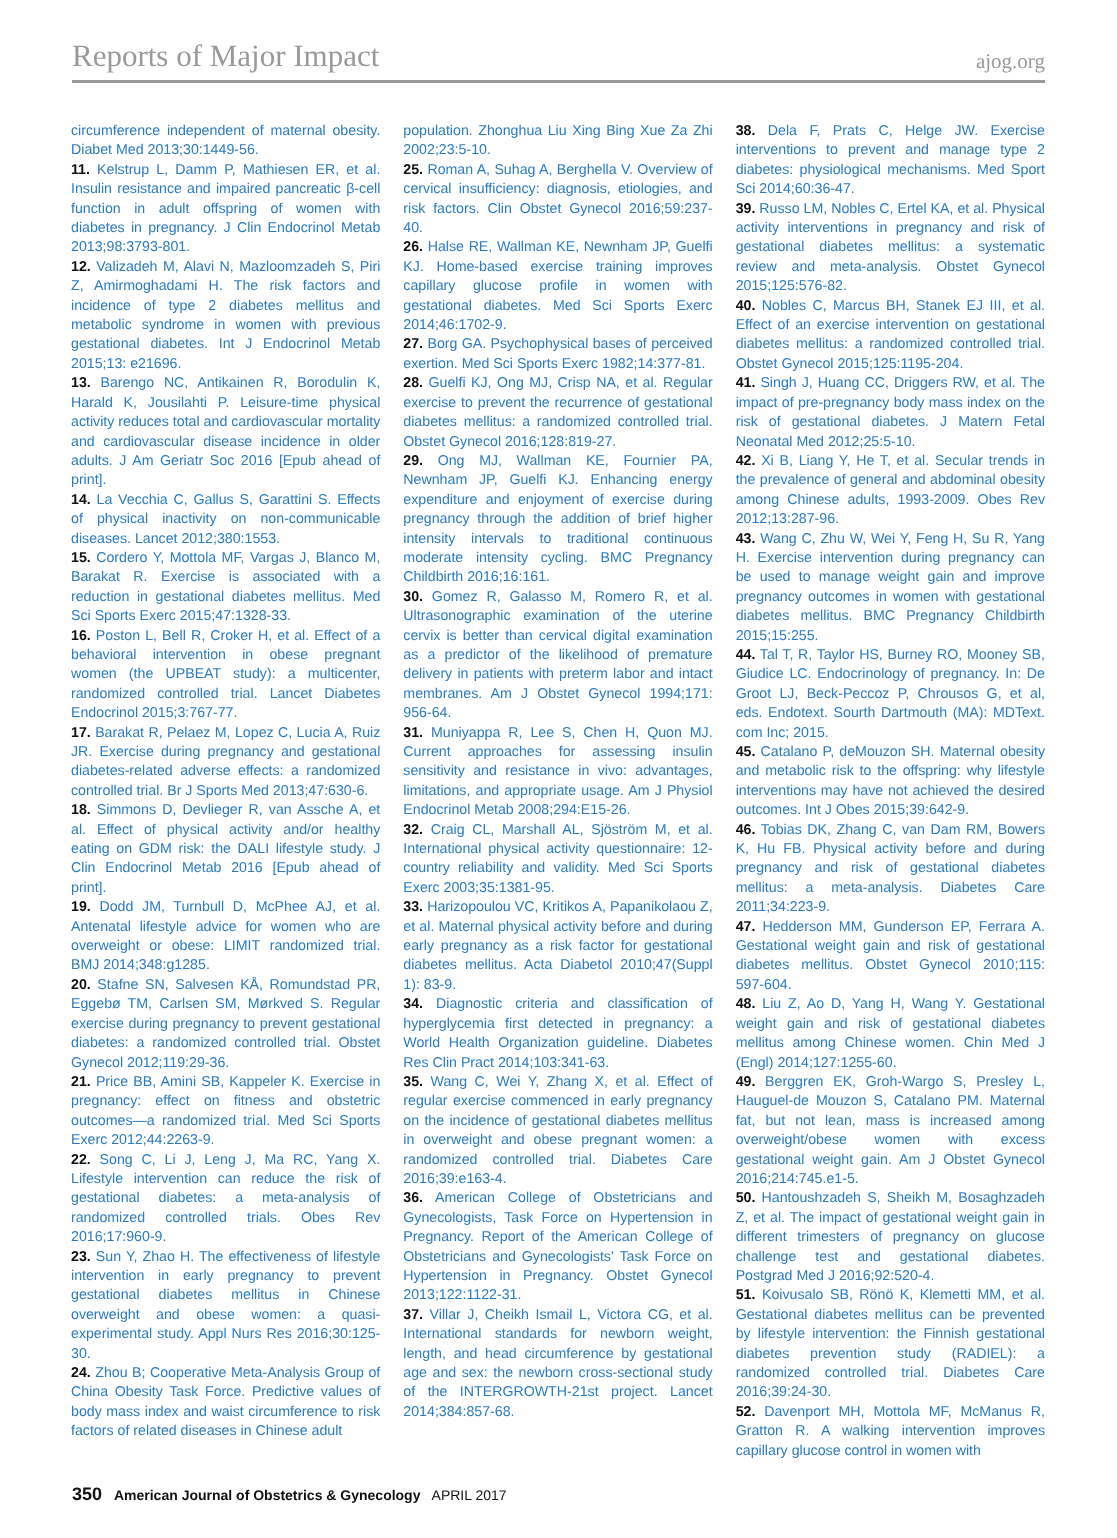Reports of Major Impact ajog.org
circumference independent of maternal obesity. Diabet Med 2013;30:1449-56.
11. Kelstrup L, Damm P, Mathiesen ER, et al. Insulin resistance and impaired pancreatic β-cell function in adult offspring of women with diabetes in pregnancy. J Clin Endocrinol Metab 2013;98:3793-801.
12. Valizadeh M, Alavi N, Mazloomzadeh S, Piri Z, Amirmoghadami H. The risk factors and incidence of type 2 diabetes mellitus and metabolic syndrome in women with previous gestational diabetes. Int J Endocrinol Metab 2015;13: e21696.
13. Barengo NC, Antikainen R, Borodulin K, Harald K, Jousilahti P. Leisure-time physical activity reduces total and cardiovascular mortality and cardiovascular disease incidence in older adults. J Am Geriatr Soc 2016 [Epub ahead of print].
14. La Vecchia C, Gallus S, Garattini S. Effects of physical inactivity on non-communicable diseases. Lancet 2012;380:1553.
15. Cordero Y, Mottola MF, Vargas J, Blanco M, Barakat R. Exercise is associated with a reduction in gestational diabetes mellitus. Med Sci Sports Exerc 2015;47:1328-33.
16. Poston L, Bell R, Croker H, et al. Effect of a behavioral intervention in obese pregnant women (the UPBEAT study): a multicenter, randomized controlled trial. Lancet Diabetes Endocrinol 2015;3:767-77.
17. Barakat R, Pelaez M, Lopez C, Lucia A, Ruiz JR. Exercise during pregnancy and gestational diabetes-related adverse effects: a randomized controlled trial. Br J Sports Med 2013;47:630-6.
18. Simmons D, Devlieger R, van Assche A, et al. Effect of physical activity and/or healthy eating on GDM risk: the DALI lifestyle study. J Clin Endocrinol Metab 2016 [Epub ahead of print].
19. Dodd JM, Turnbull D, McPhee AJ, et al. Antenatal lifestyle advice for women who are overweight or obese: LIMIT randomized trial. BMJ 2014;348:g1285.
20. Stafne SN, Salvesen KÅ, Romundstad PR, Eggebø TM, Carlsen SM, Mørkved S. Regular exercise during pregnancy to prevent gestational diabetes: a randomized controlled trial. Obstet Gynecol 2012;119:29-36.
21. Price BB, Amini SB, Kappeler K. Exercise in pregnancy: effect on fitness and obstetric outcomes—a randomized trial. Med Sci Sports Exerc 2012;44:2263-9.
22. Song C, Li J, Leng J, Ma RC, Yang X. Lifestyle intervention can reduce the risk of gestational diabetes: a meta-analysis of randomized controlled trials. Obes Rev 2016;17:960-9.
23. Sun Y, Zhao H. The effectiveness of lifestyle intervention in early pregnancy to prevent gestational diabetes mellitus in Chinese overweight and obese women: a quasi-experimental study. Appl Nurs Res 2016;30:125-30.
24. Zhou B; Cooperative Meta-Analysis Group of China Obesity Task Force. Predictive values of body mass index and waist circumference to risk factors of related diseases in Chinese adult
population. Zhonghua Liu Xing Bing Xue Za Zhi 2002;23:5-10.
25. Roman A, Suhag A, Berghella V. Overview of cervical insufficiency: diagnosis, etiologies, and risk factors. Clin Obstet Gynecol 2016;59:237-40.
26. Halse RE, Wallman KE, Newnham JP, Guelfi KJ. Home-based exercise training improves capillary glucose profile in women with gestational diabetes. Med Sci Sports Exerc 2014;46:1702-9.
27. Borg GA. Psychophysical bases of perceived exertion. Med Sci Sports Exerc 1982;14:377-81.
28. Guelfi KJ, Ong MJ, Crisp NA, et al. Regular exercise to prevent the recurrence of gestational diabetes mellitus: a randomized controlled trial. Obstet Gynecol 2016;128:819-27.
29. Ong MJ, Wallman KE, Fournier PA, Newnham JP, Guelfi KJ. Enhancing energy expenditure and enjoyment of exercise during pregnancy through the addition of brief higher intensity intervals to traditional continuous moderate intensity cycling. BMC Pregnancy Childbirth 2016;16:161.
30. Gomez R, Galasso M, Romero R, et al. Ultrasonographic examination of the uterine cervix is better than cervical digital examination as a predictor of the likelihood of premature delivery in patients with preterm labor and intact membranes. Am J Obstet Gynecol 1994;171: 956-64.
31. Muniyappa R, Lee S, Chen H, Quon MJ. Current approaches for assessing insulin sensitivity and resistance in vivo: advantages, limitations, and appropriate usage. Am J Physiol Endocrinol Metab 2008;294:E15-26.
32. Craig CL, Marshall AL, Sjöström M, et al. International physical activity questionnaire: 12-country reliability and validity. Med Sci Sports Exerc 2003;35:1381-95.
33. Harizopoulou VC, Kritikos A, Papanikolaou Z, et al. Maternal physical activity before and during early pregnancy as a risk factor for gestational diabetes mellitus. Acta Diabetol 2010;47(Suppl 1): 83-9.
34. Diagnostic criteria and classification of hyperglycemia first detected in pregnancy: a World Health Organization guideline. Diabetes Res Clin Pract 2014;103:341-63.
35. Wang C, Wei Y, Zhang X, et al. Effect of regular exercise commenced in early pregnancy on the incidence of gestational diabetes mellitus in overweight and obese pregnant women: a randomized controlled trial. Diabetes Care 2016;39:e163-4.
36. American College of Obstetricians and Gynecologists, Task Force on Hypertension in Pregnancy. Report of the American College of Obstetricians and Gynecologists' Task Force on Hypertension in Pregnancy. Obstet Gynecol 2013;122:1122-31.
37. Villar J, Cheikh Ismail L, Victora CG, et al. International standards for newborn weight, length, and head circumference by gestational age and sex: the newborn cross-sectional study of the INTERGROWTH-21st project. Lancet 2014;384:857-68.
38. Dela F, Prats C, Helge JW. Exercise interventions to prevent and manage type 2 diabetes: physiological mechanisms. Med Sport Sci 2014;60:36-47.
39. Russo LM, Nobles C, Ertel KA, et al. Physical activity interventions in pregnancy and risk of gestational diabetes mellitus: a systematic review and meta-analysis. Obstet Gynecol 2015;125:576-82.
40. Nobles C, Marcus BH, Stanek EJ III, et al. Effect of an exercise intervention on gestational diabetes mellitus: a randomized controlled trial. Obstet Gynecol 2015;125:1195-204.
41. Singh J, Huang CC, Driggers RW, et al. The impact of pre-pregnancy body mass index on the risk of gestational diabetes. J Matern Fetal Neonatal Med 2012;25:5-10.
42. Xi B, Liang Y, He T, et al. Secular trends in the prevalence of general and abdominal obesity among Chinese adults, 1993-2009. Obes Rev 2012;13:287-96.
43. Wang C, Zhu W, Wei Y, Feng H, Su R, Yang H. Exercise intervention during pregnancy can be used to manage weight gain and improve pregnancy outcomes in women with gestational diabetes mellitus. BMC Pregnancy Childbirth 2015;15:255.
44. Tal T, R, Taylor HS, Burney RO, Mooney SB, Giudice LC. Endocrinology of pregnancy. In: De Groot LJ, Beck-Peccoz P, Chrousos G, et al, eds. Endotext. Sourth Dartmouth (MA): MDText. com Inc; 2015.
45. Catalano P, deMouzon SH. Maternal obesity and metabolic risk to the offspring: why lifestyle interventions may have not achieved the desired outcomes. Int J Obes 2015;39:642-9.
46. Tobias DK, Zhang C, van Dam RM, Bowers K, Hu FB. Physical activity before and during pregnancy and risk of gestational diabetes mellitus: a meta-analysis. Diabetes Care 2011;34:223-9.
47. Hedderson MM, Gunderson EP, Ferrara A. Gestational weight gain and risk of gestational diabetes mellitus. Obstet Gynecol 2010;115: 597-604.
48. Liu Z, Ao D, Yang H, Wang Y. Gestational weight gain and risk of gestational diabetes mellitus among Chinese women. Chin Med J (Engl) 2014;127:1255-60.
49. Berggren EK, Groh-Wargo S, Presley L, Hauguel-de Mouzon S, Catalano PM. Maternal fat, but not lean, mass is increased among overweight/obese women with excess gestational weight gain. Am J Obstet Gynecol 2016;214:745.e1-5.
50. Hantoushzadeh S, Sheikh M, Bosaghzadeh Z, et al. The impact of gestational weight gain in different trimesters of pregnancy on glucose challenge test and gestational diabetes. Postgrad Med J 2016;92:520-4.
51. Koivusalo SB, Rönö K, Klemetti MM, et al. Gestational diabetes mellitus can be prevented by lifestyle intervention: the Finnish gestational diabetes prevention study (RADIEL): a randomized controlled trial. Diabetes Care 2016;39:24-30.
52. Davenport MH, Mottola MF, McManus R, Gratton R. A walking intervention improves capillary glucose control in women with
350 American Journal of Obstetrics & Gynecology APRIL 2017